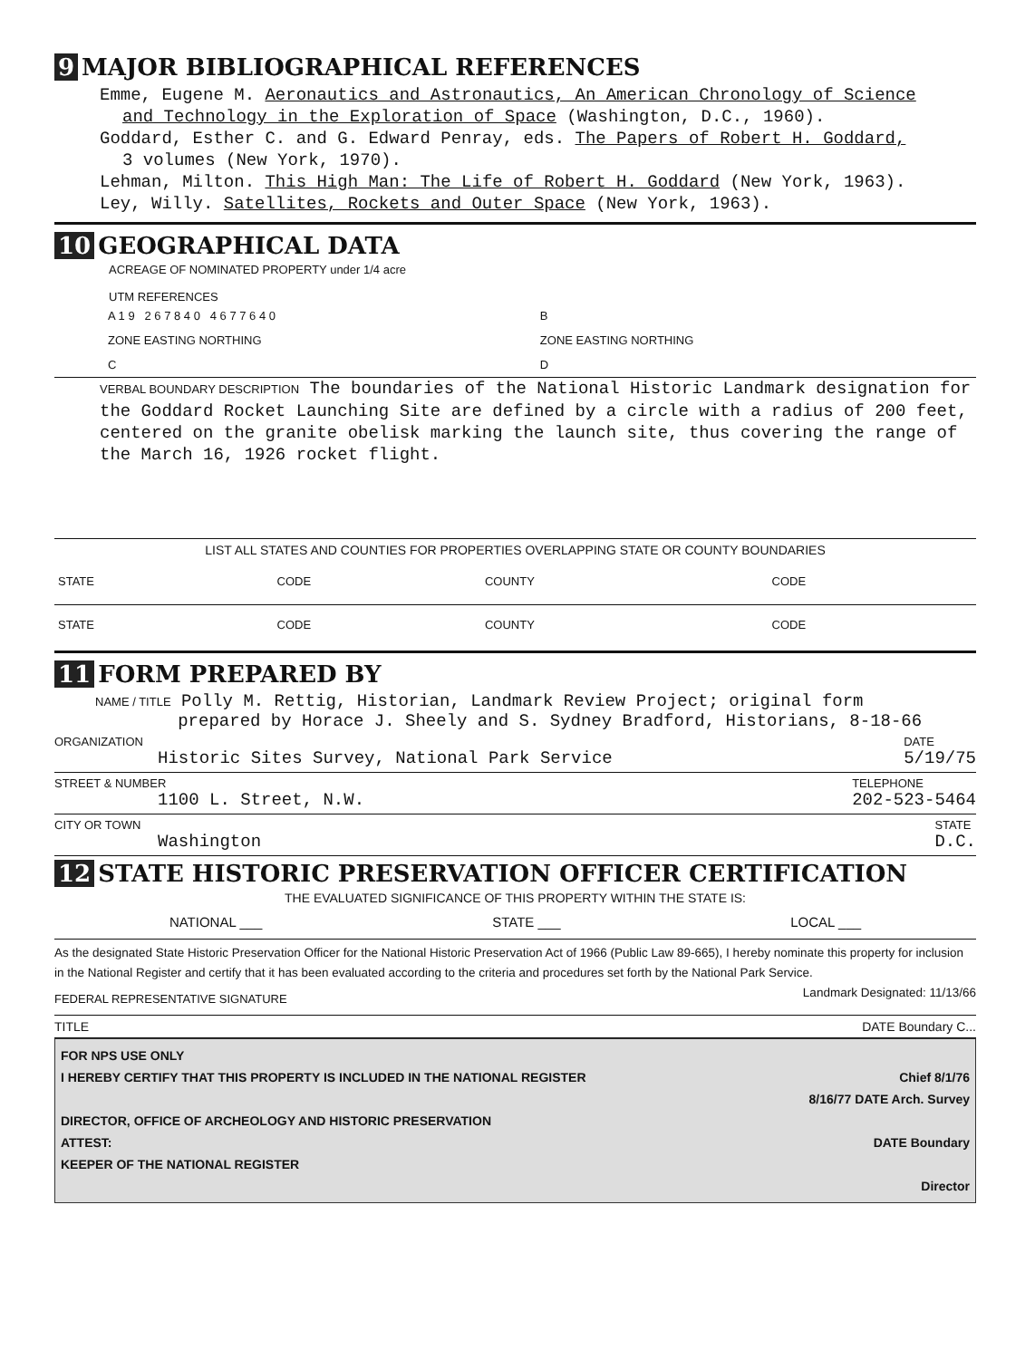9 MAJOR BIBLIOGRAPHICAL REFERENCES
Emme, Eugene M. Aeronautics and Astronautics, An American Chronology of Science
and Technology in the Exploration of Space (Washington, D.C., 1960).
Goddard, Esther C. and G. Edward Penray, eds. The Papers of Robert H. Goddard,
3 volumes (New York, 1970).
Lehman, Milton. This High Man: The Life of Robert H. Goddard (New York, 1963).
Ley, Willy. Satellites, Rockets and Outer Space (New York, 1963).
10 GEOGRAPHICAL DATA
ACREAGE OF NOMINATED PROPERTY under 1/4 acre
UTM REFERENCES
| A 1 9 2 6 7 8 4 0 4 6 7 7 6 4 0 | B |
| ZONE EASTING NORTHING | ZONE EASTING NORTHING |
| C | D |
VERBAL BOUNDARY DESCRIPTION The boundaries of the National Historic Landmark designation for the Goddard Rocket Launching Site are defined by a circle with a radius of 200 feet, centered on the granite obelisk marking the launch site, thus covering the range of the March 16, 1926 rocket flight.
LIST ALL STATES AND COUNTIES FOR PROPERTIES OVERLAPPING STATE OR COUNTY BOUNDARIES
| STATE | CODE | COUNTY | CODE |
| STATE | CODE | COUNTY | CODE |
11 FORM PREPARED BY
NAME / TITLE Polly M. Rettig, Historian, Landmark Review Project; original form
prepared by Horace J. Sheely and S. Sydney Bradford, Historians, 8-18-66
ORGANIZATION
Historic Sites Survey, National Park Service DATE
5/19/75
STREET & NUMBER
1100 L. Street, N.W. TELEPHONE
202-523-5464
CITY OR TOWN
Washington STATE
D.C.
12 STATE HISTORIC PRESERVATION OFFICER CERTIFICATION
THE EVALUATED SIGNIFICANCE OF THIS PROPERTY WITHIN THE STATE IS:
NATIONAL ___ STATE ___ LOCAL ___
As the designated State Historic Preservation Officer for the National Historic Preservation Act of 1966 (Public Law 89-665), I hereby nominate this property for inclusion in the National Register and certify that it has been evaluated according to the criteria and procedures set forth by the National Park Service. Landmark Designated: 11/13/66
FEDERAL REPRESENTATIVE SIGNATURE
TITLE DATE Boundary C...
FOR NPS USE ONLY
I HEREBY CERTIFY THAT THIS PROPERTY IS INCLUDED IN THE NATIONAL REGISTER Chief 8/1/76
8/16/77 DATE Arch. Survey
DIRECTOR, OFFICE OF ARCHEOLOGY AND HISTORIC PRESERVATION
ATTEST: DATE Boundary
KEEPER OF THE NATIONAL REGISTER
Director